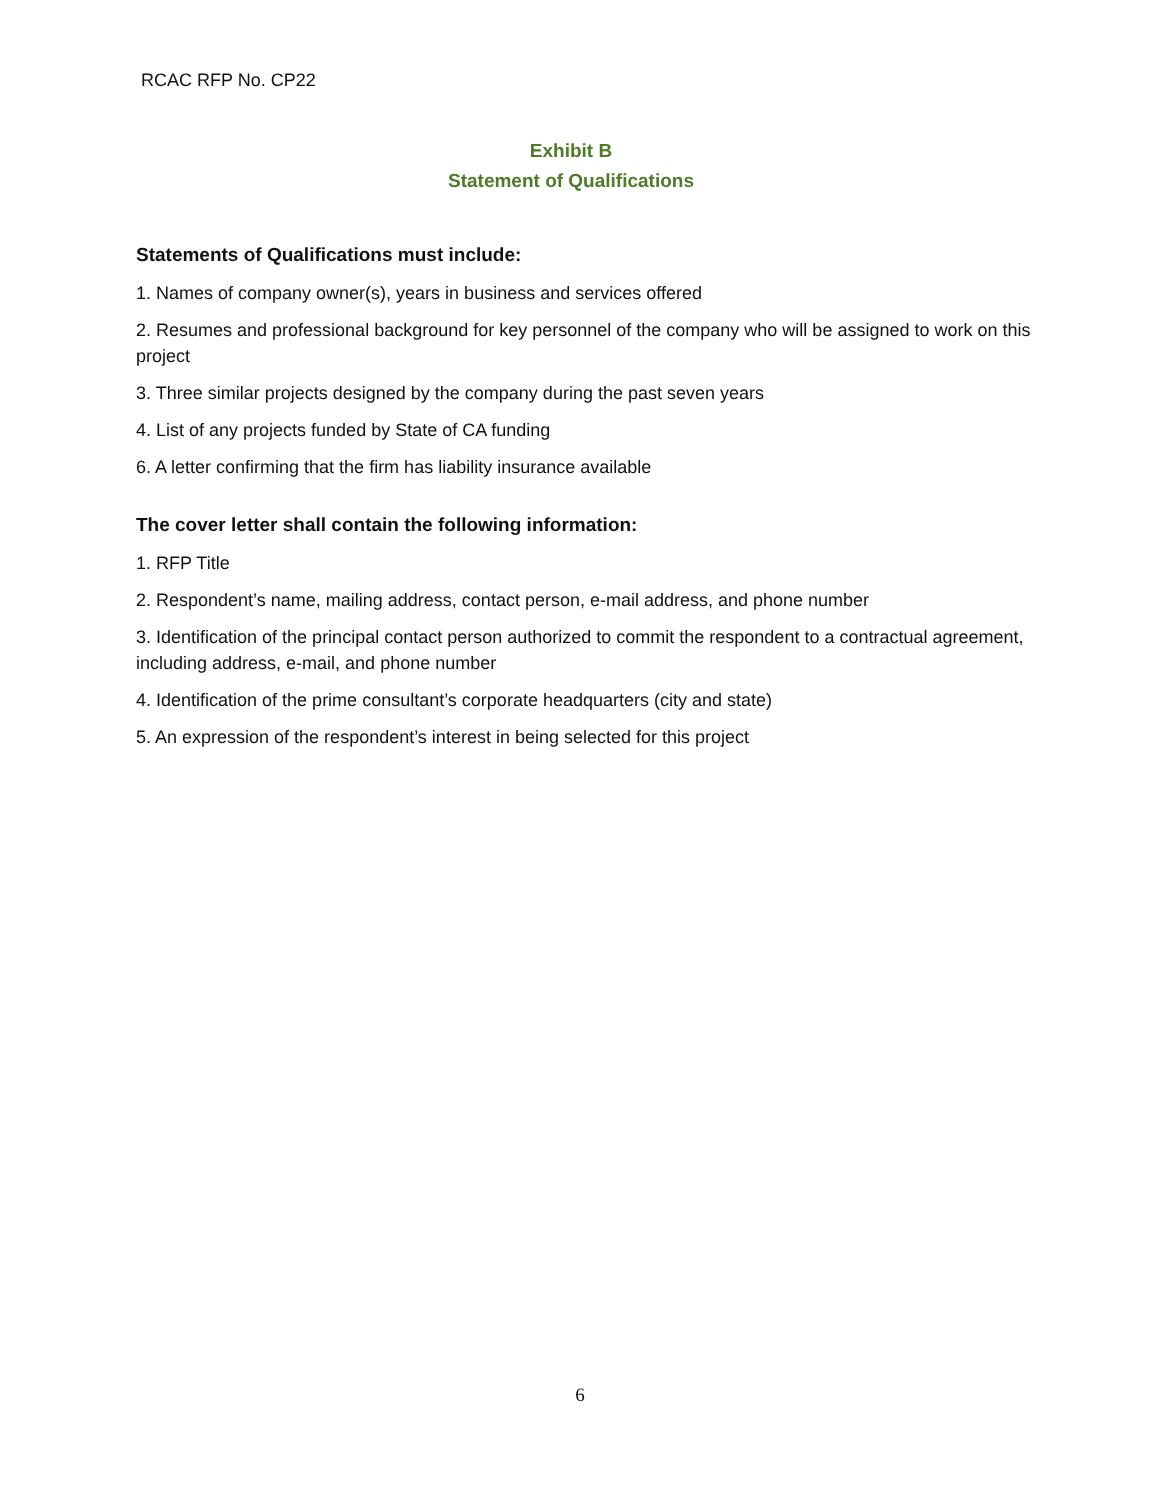RCAC RFP No. CP22
Exhibit B
Statement of Qualifications
Statements of Qualifications must include:
1. Names of company owner(s), years in business and services offered
2. Resumes and professional background for key personnel of the company who will be assigned to work on this project
3. Three similar projects designed by the company during the past seven years
4. List of any projects funded by State of CA funding
6. A letter confirming that the firm has liability insurance available
The cover letter shall contain the following information:
1. RFP Title
2. Respondent’s name, mailing address, contact person, e-mail address, and phone number
3. Identification of the principal contact person authorized to commit the respondent to a contractual agreement, including address, e-mail, and phone number
4. Identification of the prime consultant’s corporate headquarters (city and state)
5. An expression of the respondent’s interest in being selected for this project
6